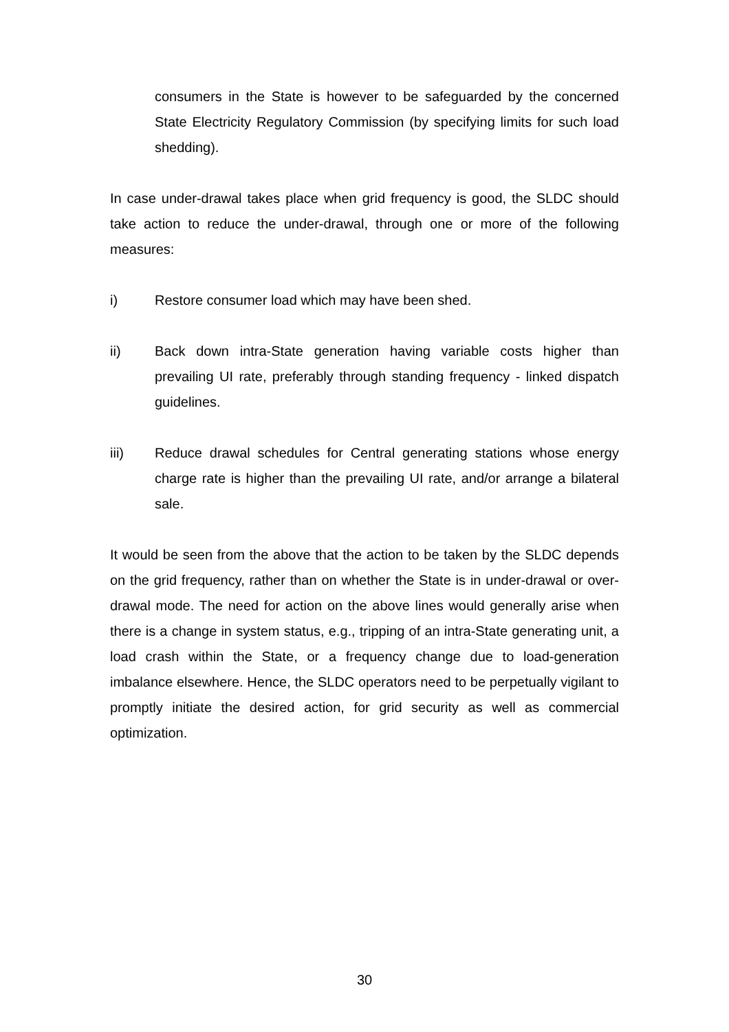consumers in the State is however to be safeguarded by the concerned State Electricity Regulatory Commission (by specifying limits for such load shedding).
In case under-drawal takes place when grid frequency is good, the SLDC should take action to reduce the under-drawal, through one or more of the following measures:
i) Restore consumer load which may have been shed.
ii) Back down intra-State generation having variable costs higher than prevailing UI rate, preferably through standing frequency - linked dispatch guidelines.
iii) Reduce drawal schedules for Central generating stations whose energy charge rate is higher than the prevailing UI rate, and/or arrange a bilateral sale.
It would be seen from the above that the action to be taken by the SLDC depends on the grid frequency, rather than on whether the State is in under-drawal or over-drawal mode. The need for action on the above lines would generally arise when there is a change in system status, e.g., tripping of an intra-State generating unit, a load crash within the State, or a frequency change due to load-generation imbalance elsewhere. Hence, the SLDC operators need to be perpetually vigilant to promptly initiate the desired action, for grid security as well as commercial optimization.
30